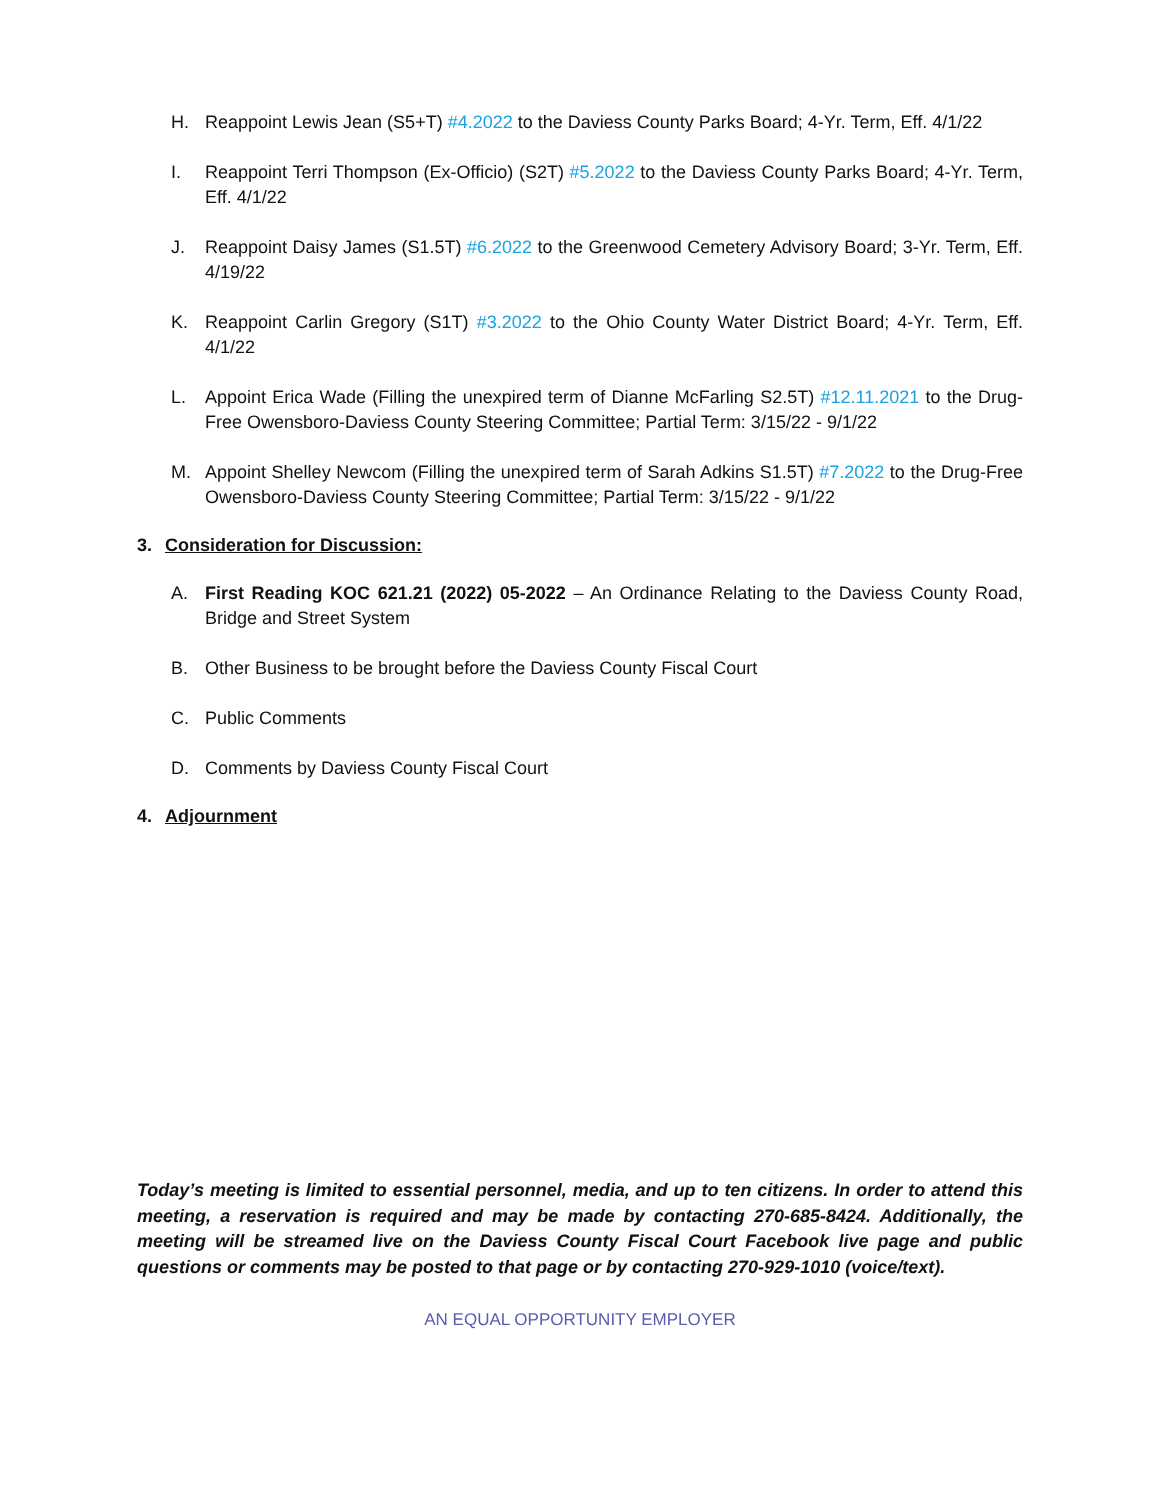H. Reappoint Lewis Jean (S5+T) #4.2022 to the Daviess County Parks Board; 4-Yr. Term, Eff. 4/1/22
I. Reappoint Terri Thompson (Ex-Officio) (S2T) #5.2022 to the Daviess County Parks Board; 4-Yr. Term, Eff. 4/1/22
J. Reappoint Daisy James (S1.5T) #6.2022 to the Greenwood Cemetery Advisory Board; 3-Yr. Term, Eff. 4/19/22
K. Reappoint Carlin Gregory (S1T) #3.2022 to the Ohio County Water District Board; 4-Yr. Term, Eff. 4/1/22
L. Appoint Erica Wade (Filling the unexpired term of Dianne McFarling S2.5T) #12.11.2021 to the Drug-Free Owensboro-Daviess County Steering Committee; Partial Term: 3/15/22 - 9/1/22
M. Appoint Shelley Newcom (Filling the unexpired term of Sarah Adkins S1.5T) #7.2022 to the Drug-Free Owensboro-Daviess County Steering Committee; Partial Term: 3/15/22 - 9/1/22
3. Consideration for Discussion:
A. First Reading KOC 621.21 (2022) 05-2022 – An Ordinance Relating to the Daviess County Road, Bridge and Street System
B. Other Business to be brought before the Daviess County Fiscal Court
C. Public Comments
D. Comments by Daviess County Fiscal Court
4. Adjournment
Today’s meeting is limited to essential personnel, media, and up to ten citizens. In order to attend this meeting, a reservation is required and may be made by contacting 270-685-8424. Additionally, the meeting will be streamed live on the Daviess County Fiscal Court Facebook live page and public questions or comments may be posted to that page or by contacting 270-929-1010 (voice/text).
AN EQUAL OPPORTUNITY EMPLOYER